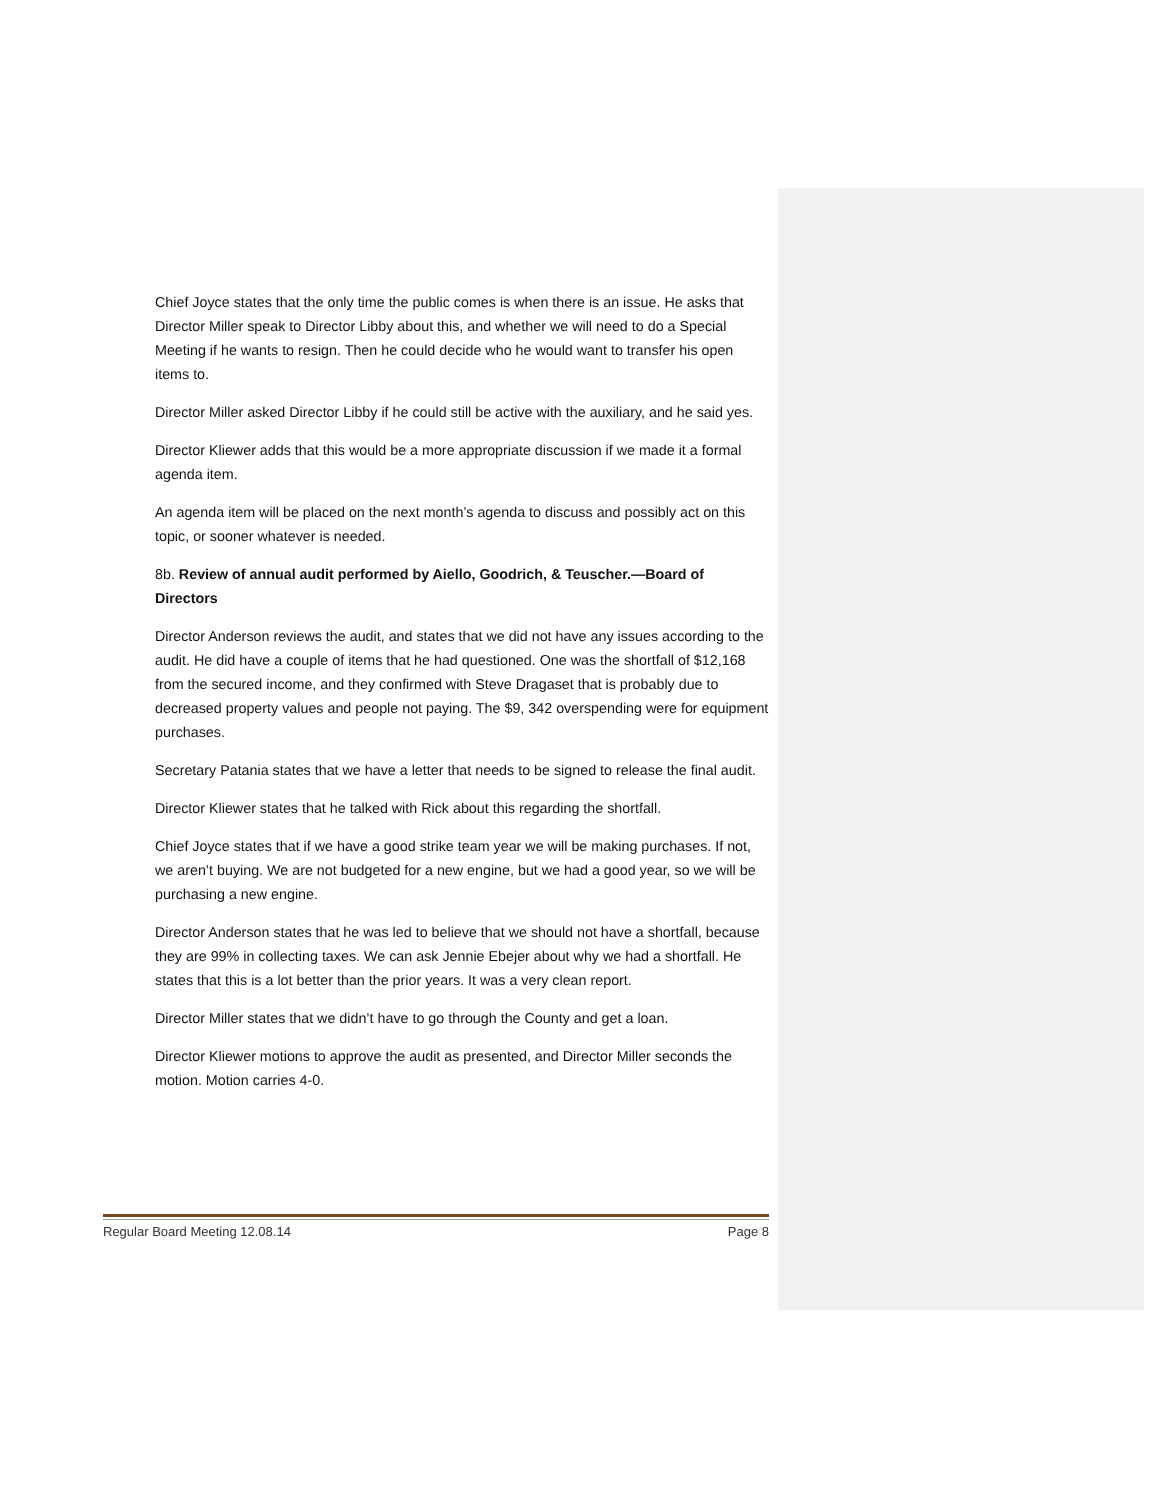Chief Joyce states that the only time the public comes is when there is an issue. He asks that Director Miller speak to Director Libby about this, and whether we will need to do a Special Meeting if he wants to resign. Then he could decide who he would want to transfer his open items to.
Director Miller asked Director Libby if he could still be active with the auxiliary, and he said yes.
Director Kliewer adds that this would be a more appropriate discussion if we made it a formal agenda item.
An agenda item will be placed on the next month’s agenda to discuss and possibly act on this topic, or sooner whatever is needed.
8b. Review of annual audit performed by Aiello, Goodrich, & Teuscher.—Board of Directors
Director Anderson reviews the audit, and states that we did not have any issues according to the audit. He did have a couple of items that he had questioned. One was the shortfall of $12,168 from the secured income, and they confirmed with Steve Dragaset that is probably due to decreased property values and people not paying. The $9, 342 overspending were for equipment purchases.
Secretary Patania states that we have a letter that needs to be signed to release the final audit.
Director Kliewer states that he talked with Rick about this regarding the shortfall.
Chief Joyce states that if we have a good strike team year we will be making purchases. If not, we aren’t buying. We are not budgeted for a new engine, but we had a good year, so we will be purchasing a new engine.
Director Anderson states that he was led to believe that we should not have a shortfall, because they are 99% in collecting taxes. We can ask Jennie Ebejer about why we had a shortfall. He states that this is a lot better than the prior years. It was a very clean report.
Director Miller states that we didn’t have to go through the County and get a loan.
Director Kliewer motions to approve the audit as presented, and Director Miller seconds the motion. Motion carries 4-0.
Regular Board Meeting 12.08.14 Page 8